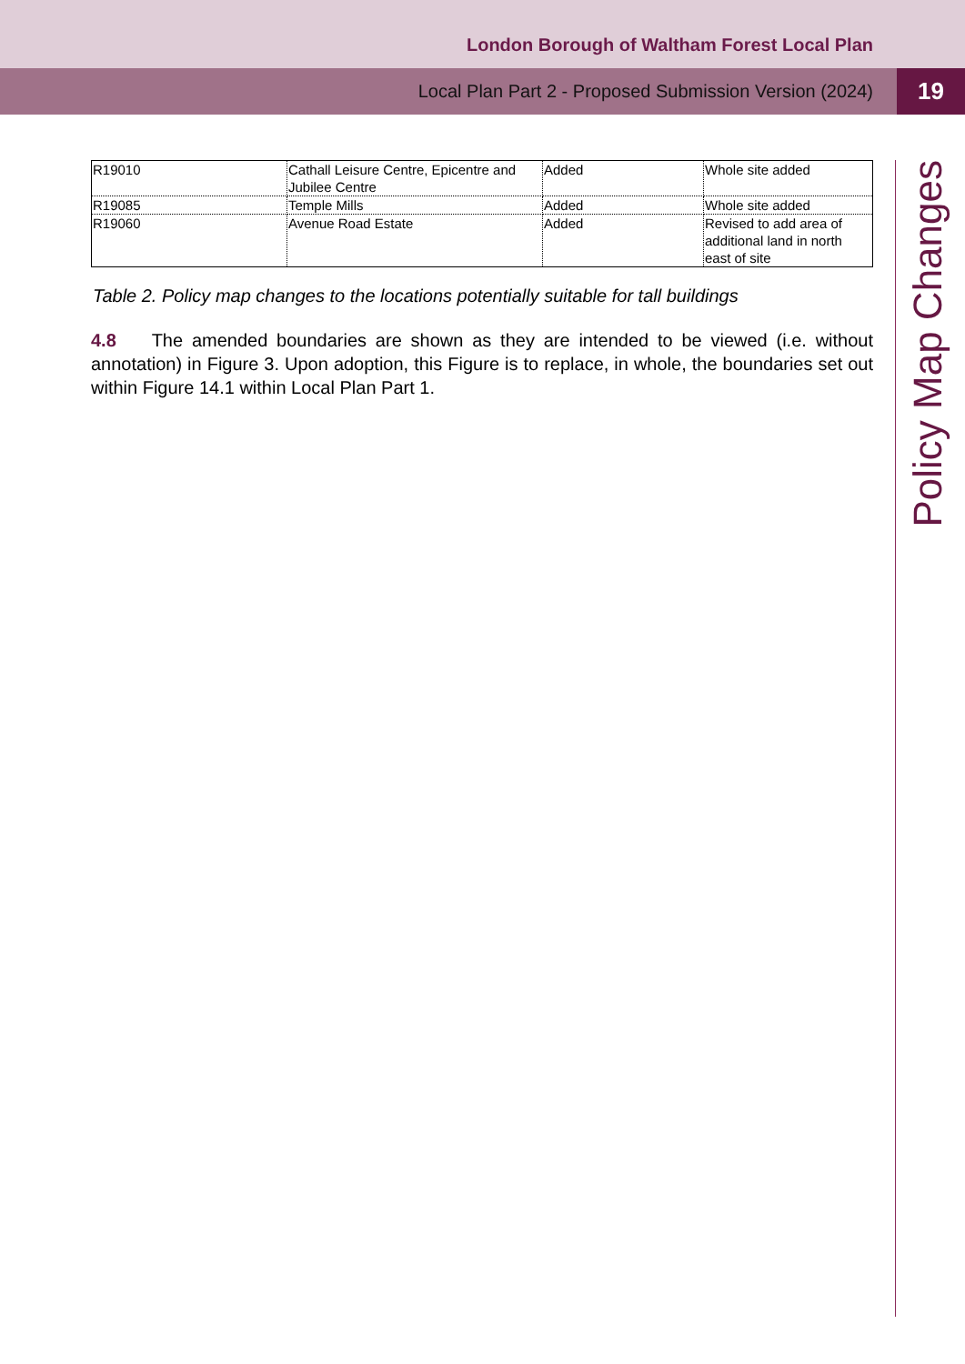London Borough of Waltham Forest Local Plan
Local Plan Part 2 - Proposed Submission Version (2024)
19
Policy Map Changes
| R19010 | Cathall Leisure Centre, Epicentre and Jubilee Centre | Added | Whole site added |
| R19085 | Temple Mills | Added | Whole site added |
| R19060 | Avenue Road Estate | Added | Revised to add area of additional land in north east of site |
Table 2. Policy map changes to the locations potentially suitable for tall buildings
4.8 The amended boundaries are shown as they are intended to be viewed (i.e. without annotation) in Figure 3. Upon adoption, this Figure is to replace, in whole, the boundaries set out within Figure 14.1 within Local Plan Part 1.